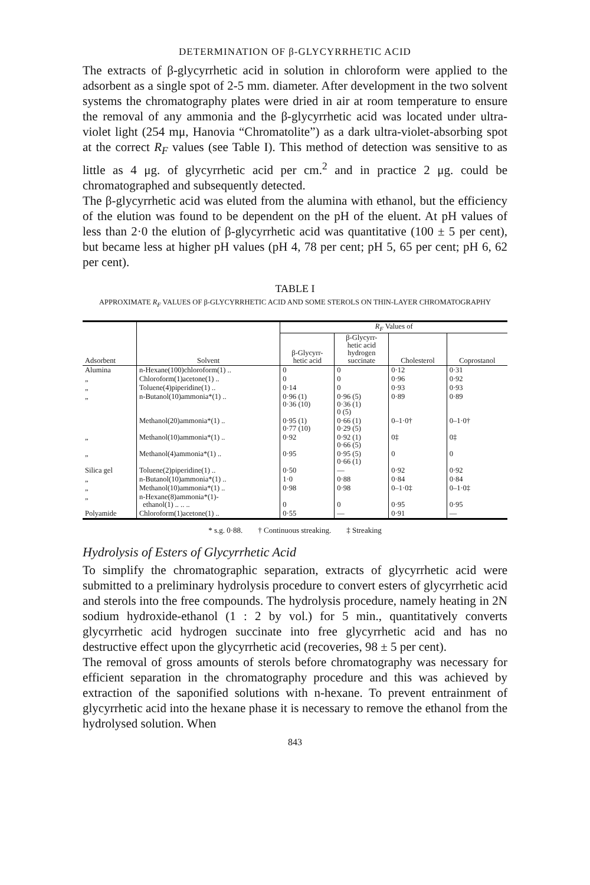DETERMINATION OF β-GLYCYRRHETIC ACID
The extracts of β-glycyrrhetic acid in solution in chloroform were applied to the adsorbent as a single spot of 2-5 mm. diameter. After development in the two solvent systems the chromatography plates were dried in air at room temperature to ensure the removal of any ammonia and the β-glycyrrhetic acid was located under ultra-violet light (254 mμ, Hanovia “Chromatolite”) as a dark ultra-violet-absorbing spot at the correct R<sub>F</sub> values (see Table I). This method of detection was sensitive to as little as 4 μg. of glycyrrhetic acid per cm.<sup>2</sup> and in practice 2 μg. could be chromatographed and subsequently detected.
The β-glycyrrhetic acid was eluted from the alumina with ethanol, but the efficiency of the elution was found to be dependent on the pH of the eluent. At pH values of less than 2·0 the elution of β-glycyrrhetic acid was quantitative (100 ± 5 per cent), but became less at higher pH values (pH 4, 78 per cent; pH 5, 65 per cent; pH 6, 62 per cent).
TABLE I
APPROXIMATE R<sub>F</sub> VALUES OF β-GLYCYRRHETIC ACID AND SOME STEROLS ON THIN-LAYER CHROMATOGRAPHY
| Adsorbent | Solvent | R<sub>F</sub> Values of | | | |
| --- | --- | --- | --- | --- | --- |
| | | β-Glycyrr- hetic acid | β-Glycyrr- hetic acid hydrogen succinate | Cholesterol | Coprostanol |
| Alumina | n-Hexane(100)chloroform(1) .. | 0 | 0 | 0·12 | 0·31 |
| „ | Chloroform(1)acetone(1) .. | 0 | 0 | 0·96 | 0·92 |
| „ | Toluene(4)piperidine(1) .. | 0·14 | 0 | 0·93 | 0·93 |
| „ | n-Butanol(10)ammonia*(1) .. | 0·96 (1) 0·36 (10) | 0·96 (5) 0·36 (1) 0 (5) | 0·89 | 0·89 |
| | Methanol(20)ammonia*(1) .. | 0·95 (1) 0·77 (10) | 0·66 (1) 0·29 (5) | 0–1·0† | 0–1·0† |
| „ | Methanol(10)ammonia*(1) .. | 0·92 | 0·92 (1) 0·66 (5) | 0‡ | 0‡ |
| „ | Methanol(4)ammonia*(1) .. | 0·95 | 0·95 (5) 0·66 (1) | 0 | 0 |
| Silica gel | Toluene(2)piperidine(1) .. | 0·50 | — | 0·92 | 0·92 |
| „ | n-Butanol(10)ammonia*(1) .. | 1·0 | 0·88 | 0·84 | 0·84 |
| „ | Methanol(10)ammonia*(1) .. | 0·98 | 0·98 | 0–1·0‡ | 0–1·0‡ |
| „ | n-Hexane(8)ammonia*(1)- ethanol(1) .. .. .. | 0 | 0 | 0·95 | 0·95 |
| Polyamide | Chloroform(1)acetone(1) .. | 0·55 | — | 0·91 | — |
* s.g. 0·88. † Continuous streaking. ‡ Streaking
Hydrolysis of Esters of Glycyrrhetic Acid
To simplify the chromatographic separation, extracts of glycyrrhetic acid were submitted to a preliminary hydrolysis procedure to convert esters of glycyrrhetic acid and sterols into the free compounds. The hydrolysis procedure, namely heating in 2N sodium hydroxide-ethanol (1 : 2 by vol.) for 5 min., quantitatively converts glycyrrhetic acid hydrogen succinate into free glycyrrhetic acid and has no destructive effect upon the glycyrrhetic acid (recoveries, 98 ± 5 per cent).
The removal of gross amounts of sterols before chromatography was necessary for efficient separation in the chromatography procedure and this was achieved by extraction of the saponified solutions with n-hexane. To prevent entrainment of glycyrrhetic acid into the hexane phase it is necessary to remove the ethanol from the hydrolysed solution. When
843